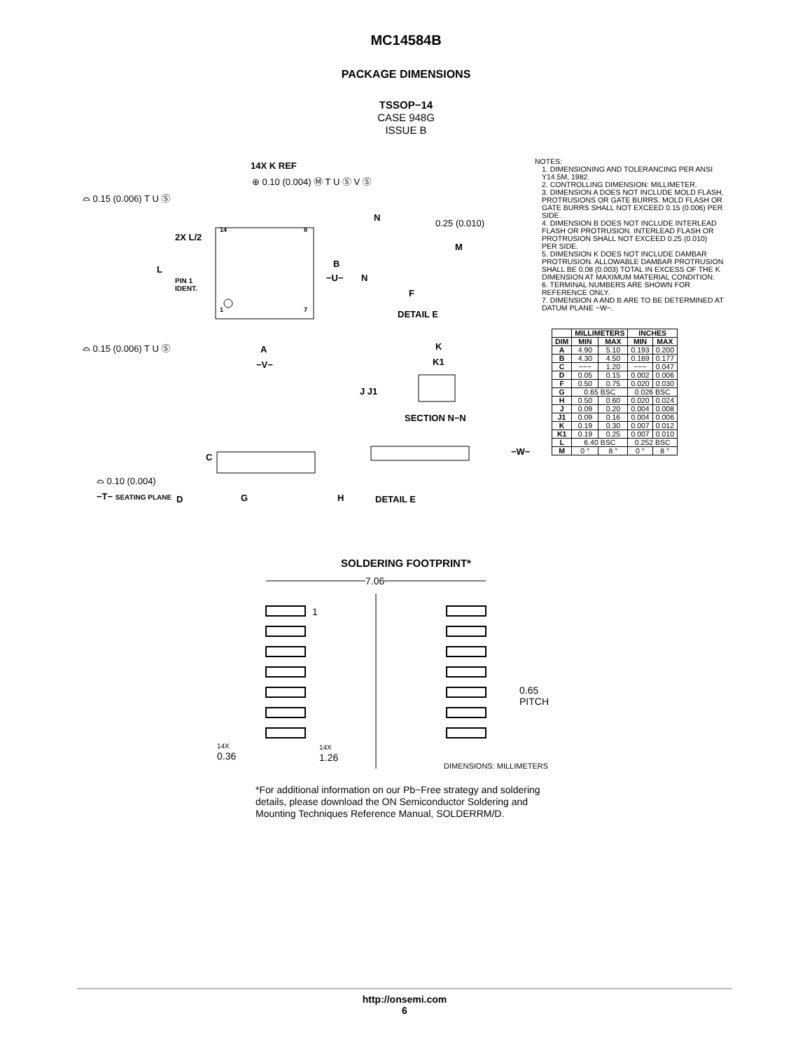MC14584B
PACKAGE DIMENSIONS
TSSOP−14
CASE 948G
ISSUE B
14X K REF
⊕ 0.10 (0.004) Ⓜ T U Ⓢ V Ⓢ
⌓ 0.15 (0.006) T U Ⓢ
2X L/2
L
PIN 1
IDENT.
14 8
1 7
B
−U−
⌓ 0.15 (0.006) T U Ⓢ A
−V−
N
0.25 (0.010)
M
N
F
DETAIL E
K
K1
J J1
SECTION N−N
C
−W−
⌓ 0.10 (0.004)
−T− SEATING PLANE D G H DETAIL E
NOTES:
1. DIMENSIONING AND TOLERANCING PER ANSI Y14.5M, 1982.
2. CONTROLLING DIMENSION: MILLIMETER.
3. DIMENSION A DOES NOT INCLUDE MOLD FLASH, PROTRUSIONS OR GATE BURRS. MOLD FLASH OR GATE BURRS SHALL NOT EXCEED 0.15 (0.006) PER SIDE.
4. DIMENSION B DOES NOT INCLUDE INTERLEAD FLASH OR PROTRUSION. INTERLEAD FLASH OR PROTRUSION SHALL NOT EXCEED 0.25 (0.010) PER SIDE.
5. DIMENSION K DOES NOT INCLUDE DAMBAR PROTRUSION. ALLOWABLE DAMBAR PROTRUSION SHALL BE 0.08 (0.003) TOTAL IN EXCESS OF THE K DIMENSION AT MAXIMUM MATERIAL CONDITION.
6. TERMINAL NUMBERS ARE SHOWN FOR REFERENCE ONLY.
7. DIMENSION A AND B ARE TO BE DETERMINED AT DATUM PLANE −W−.
| | MILLIMETERS | | INCHES | |
| --- | --- | --- | --- | --- |
| DIM | MIN | MAX | MIN | MAX |
| A | 4.90 | 5.10 | 0.193 | 0.200 |
| B | 4.30 | 4.50 | 0.169 | 0.177 |
| C | −−− | 1.20 | −−− | 0.047 |
| D | 0.05 | 0.15 | 0.002 | 0.006 |
| F | 0.50 | 0.75 | 0.020 | 0.030 |
| G | 0.65 BSC | | 0.026 BSC | |
| H | 0.50 | 0.60 | 0.020 | 0.024 |
| J | 0.09 | 0.20 | 0.004 | 0.008 |
| J1 | 0.09 | 0.16 | 0.004 | 0.006 |
| K | 0.19 | 0.30 | 0.007 | 0.012 |
| K1 | 0.19 | 0.25 | 0.007 | 0.010 |
| L | 6.40 BSC | | 0.252 BSC | |
| M | 0 ° | 8 ° | 0 ° | 8 ° |
SOLDERING FOOTPRINT*
7.06
1
0.65
PITCH
14X
0.36
14X
1.26
DIMENSIONS: MILLIMETERS
*For additional information on our Pb−Free strategy and soldering details, please download the ON Semiconductor Soldering and Mounting Techniques Reference Manual, SOLDERRM/D.
http://onsemi.com
6